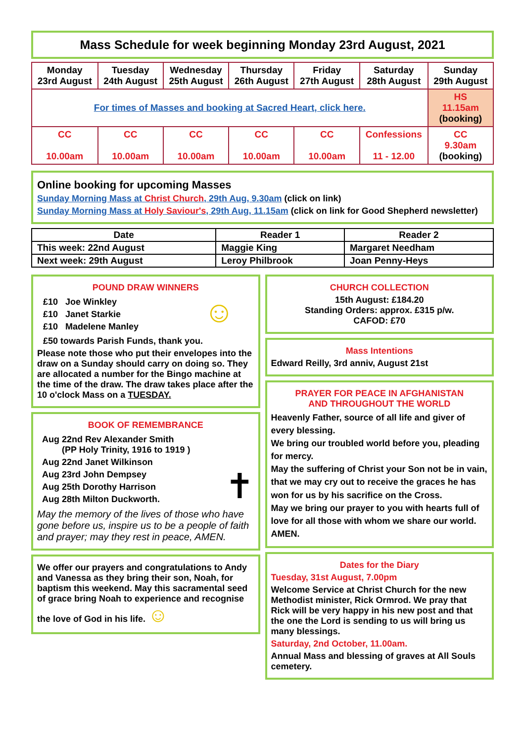Mass Schedule for week beginning Monday 23rd August, 2021
| Monday 23rd August | Tuesday 24th August | Wednesday 25th August | Thursday 26th August | Friday 27th August | Saturday 28th August | Sunday 29th August |
| For times of Masses and booking at Sacred Heart, click here. | | | | | | HS 11.15am (booking) |
| CC 10.00am | CC 10.00am | CC 10.00am | CC 10.00am | CC 10.00am | Confessions 11 - 12.00 | CC 9.30am (booking) |
Online booking for upcoming Masses
Sunday Morning Mass at Christ Church, 29th Aug, 9.30am (click on link)
Sunday Morning Mass at Holy Saviour's, 29th Aug, 11.15am (click on link for Good Shepherd newsletter)
| Date | Reader 1 | Reader 2 |
| This week: 22nd August | Maggie King | Margaret Needham |
| Next week: 29th August | Leroy Philbrook | Joan Penny-Heys |
POUND DRAW WINNERS
£10 Joe Winkley
£10 Janet Starkie
£10 Madelene Manley
☺
£50 towards Parish Funds, thank you.
Please note those who put their envelopes into the draw on a Sunday should carry on doing so. They are allocated a number for the Bingo machine at the time of the draw. The draw takes place after the 10 o'clock Mass on a TUESDAY.
BOOK OF REMEMBRANCE
Aug 22nd Rev Alexander Smith
(PP Holy Trinity, 1916 to 1919 )
Aug 22nd Janet Wilkinson
Aug 23rd John Dempsey
Aug 25th Dorothy Harrison
Aug 28th Milton Duckworth.
✝
May the memory of the lives of those who have gone before us, inspire us to be a people of faith and prayer; may they rest in peace, AMEN.
We offer our prayers and congratulations to Andy and Vanessa as they bring their son, Noah, for baptism this weekend. May this sacramental seed of grace bring Noah to experience and recognise the love of God in his life. ☺
CHURCH COLLECTION
15th August: £184.20
Standing Orders: approx. £315 p/w.
CAFOD: £70
Mass Intentions
Edward Reilly, 3rd anniv, August 21st
PRAYER FOR PEACE IN AFGHANISTAN
AND THROUGHOUT THE WORLD
Heavenly Father, source of all life and giver of every blessing.
We bring our troubled world before you, pleading for mercy.
May the suffering of Christ your Son not be in vain, that we may cry out to receive the graces he has won for us by his sacrifice on the Cross.
May we bring our prayer to you with hearts full of love for all those with whom we share our world.
AMEN.
Dates for the Diary
Tuesday, 31st August, 7.00pm
Welcome Service at Christ Church for the new Methodist minister, Rick Ormrod. We pray that Rick will be very happy in his new post and that the one the Lord is sending to us will bring us many blessings.
Saturday, 2nd October, 11.00am.
Annual Mass and blessing of graves at All Souls cemetery.